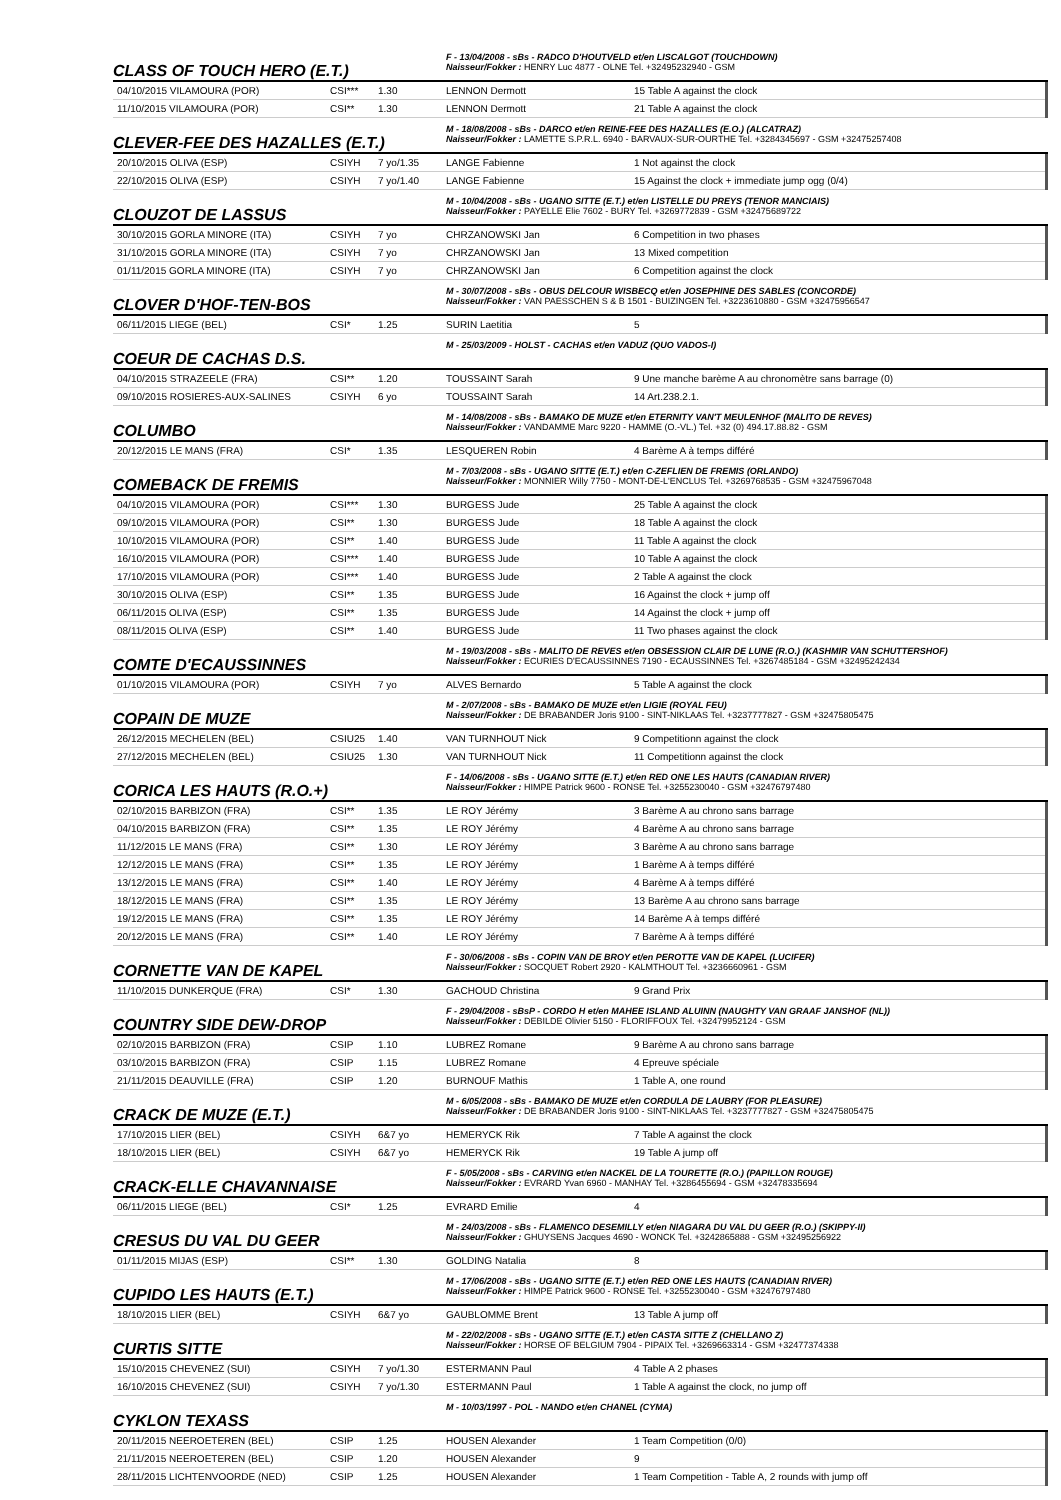CLASS OF TOUCH HERO (E.T.)
F - 13/04/2008 - sBs - RADCO D'HOUTVELD et/en LISCALGOT (TOUCHDOWN)
Naisseur/Fokker : HENRY Luc 4877 - OLNE Tel. +32495232940 - GSM
| 04/10/2015 VILAMOURA (POR) | CSI*** | 1.30 | LENNON Dermott | 15 Table A against the clock |
| 11/10/2015 VILAMOURA (POR) | CSI** | 1.30 | LENNON Dermott | 21 Table A against the clock |
CLEVER-FEE DES HAZALLES (E.T.)
M - 18/08/2008 - sBs - DARCO et/en REINE-FEE DES HAZALLES (E.O.) (ALCATRAZ)
Naisseur/Fokker : LAMETTE S.P.R.L. 6940 - BARVAUX-SUR-OURTHE Tel. +3284345697 - GSM +32475257408
| 20/10/2015 OLIVA (ESP) | CSIYH | 7 yo/1.35 | LANGE Fabienne | 1 Not against the clock |
| 22/10/2015 OLIVA (ESP) | CSIYH | 7 yo/1.40 | LANGE Fabienne | 15 Against the clock + immediate jump ogg (0/4) |
CLOUZOT DE LASSUS
M - 10/04/2008 - sBs - UGANO SITTE (E.T.) et/en LISTELLE DU PREYS (TENOR MANCIAIS)
Naisseur/Fokker : PAYELLE Elie 7602 - BURY Tel. +3269772839 - GSM +32475689722
| 30/10/2015 GORLA MINORE (ITA) | CSIYH | 7 yo | CHRZANOWSKI Jan | 6 Competition in two phases |
| 31/10/2015 GORLA MINORE (ITA) | CSIYH | 7 yo | CHRZANOWSKI Jan | 13 Mixed competition |
| 01/11/2015 GORLA MINORE (ITA) | CSIYH | 7 yo | CHRZANOWSKI Jan | 6 Competition against the clock |
CLOVER D'HOF-TEN-BOS
M - 30/07/2008 - sBs - OBUS DELCOUR WISBECQ et/en JOSEPHINE DES SABLES (CONCORDE)
Naisseur/Fokker : VAN PAESSCHEN S & B 1501 - BUIZINGEN Tel. +3223610880 - GSM +32475956547
| 06/11/2015 LIEGE (BEL) | CSI* | 1.25 | SURIN Laetitia | 5 |
COEUR DE CACHAS D.S.
M - 25/03/2009 - HOLST - CACHAS et/en VADUZ (QUO VADOS-I)
| 04/10/2015 STRAZEELE (FRA) | CSI** | 1.20 | TOUSSAINT Sarah | 9 Une manche barème A au chronomètre sans barrage (0) |
| 09/10/2015 ROSIERES-AUX-SALINES | CSIYH | 6 yo | TOUSSAINT Sarah | 14 Art.238.2.1. |
COLUMBO
M - 14/08/2008 - sBs - BAMAKO DE MUZE et/en ETERNITY VAN'T MEULENHOF (MALITO DE REVES)
Naisseur/Fokker : VANDAMME Marc 9220 - HAMME (O.-VL.) Tel. +32 (0) 494.17.88.82 - GSM
| 20/12/2015 LE MANS (FRA) | CSI* | 1.35 | LESQUEREN Robin | 4 Barème A à temps différé |
COMEBACK DE FREMIS
M - 7/03/2008 - sBs - UGANO SITTE (E.T.) et/en C-ZEFLIEN DE FREMIS (ORLANDO)
Naisseur/Fokker : MONNIER Willy 7750 - MONT-DE-L'ENCLUS Tel. +3269768535 - GSM +32475967048
| 04/10/2015 VILAMOURA (POR) | CSI*** | 1.30 | BURGESS Jude | 25 Table A against the clock |
| 09/10/2015 VILAMOURA (POR) | CSI** | 1.30 | BURGESS Jude | 18 Table A against the clock |
| 10/10/2015 VILAMOURA (POR) | CSI** | 1.40 | BURGESS Jude | 11 Table A against the clock |
| 16/10/2015 VILAMOURA (POR) | CSI*** | 1.40 | BURGESS Jude | 10 Table A against the clock |
| 17/10/2015 VILAMOURA (POR) | CSI*** | 1.40 | BURGESS Jude | 2 Table A against the clock |
| 30/10/2015 OLIVA (ESP) | CSI** | 1.35 | BURGESS Jude | 16 Against the clock + jump off |
| 06/11/2015 OLIVA (ESP) | CSI** | 1.35 | BURGESS Jude | 14 Against the clock + jump off |
| 08/11/2015 OLIVA (ESP) | CSI** | 1.40 | BURGESS Jude | 11 Two phases against the clock |
COMTE D'ECAUSSINNES
M - 19/03/2008 - sBs - MALITO DE REVES et/en OBSESSION CLAIR DE LUNE (R.O.) (KASHMIR VAN SCHUTTERSHOF)
Naisseur/Fokker : ECURIES D'ECAUSSINNES 7190 - ECAUSSINNES Tel. +3267485184 - GSM +32495242434
| 01/10/2015 VILAMOURA (POR) | CSIYH | 7 yo | ALVES Bernardo | 5 Table A against the clock |
COPAIN DE MUZE
M - 2/07/2008 - sBs - BAMAKO DE MUZE et/en LIGIE (ROYAL FEU)
Naisseur/Fokker : DE BRABANDER Joris 9100 - SINT-NIKLAAS Tel. +3237777827 - GSM +32475805475
| 26/12/2015 MECHELEN (BEL) | CSIU25 | 1.40 | VAN TURNHOUT Nick | 9 Competitionn against the clock |
| 27/12/2015 MECHELEN (BEL) | CSIU25 | 1.30 | VAN TURNHOUT Nick | 11 Competitionn against the clock |
CORICA LES HAUTS (R.O.+)
F - 14/06/2008 - sBs - UGANO SITTE (E.T.) et/en RED ONE LES HAUTS (CANADIAN RIVER)
Naisseur/Fokker : HIMPE Patrick 9600 - RONSE Tel. +3255230040 - GSM +32476797480
| 02/10/2015 BARBIZON (FRA) | CSI** | 1.35 | LE ROY Jérémy | 3 Barème A au chrono sans barrage |
| 04/10/2015 BARBIZON (FRA) | CSI** | 1.35 | LE ROY Jérémy | 4 Barème A au chrono sans barrage |
| 11/12/2015 LE MANS (FRA) | CSI** | 1.30 | LE ROY Jérémy | 3 Barème A au chrono sans barrage |
| 12/12/2015 LE MANS (FRA) | CSI** | 1.35 | LE ROY Jérémy | 1 Barème A à temps différé |
| 13/12/2015 LE MANS (FRA) | CSI** | 1.40 | LE ROY Jérémy | 4 Barème A à temps différé |
| 18/12/2015 LE MANS (FRA) | CSI** | 1.35 | LE ROY Jérémy | 13 Barème A au chrono sans barrage |
| 19/12/2015 LE MANS (FRA) | CSI** | 1.35 | LE ROY Jérémy | 14 Barème A à temps différé |
| 20/12/2015 LE MANS (FRA) | CSI** | 1.40 | LE ROY Jérémy | 7 Barème A à temps différé |
CORNETTE VAN DE KAPEL
F - 30/06/2008 - sBs - COPIN VAN DE BROY et/en PEROTTE VAN DE KAPEL (LUCIFER)
Naisseur/Fokker : SOCQUET Robert 2920 - KALMTHOUT Tel. +3236660961 - GSM
| 11/10/2015 DUNKERQUE (FRA) | CSI* | 1.30 | GACHOUD Christina | 9 Grand Prix |
COUNTRY SIDE DEW-DROP
F - 29/04/2008 - sBsP - CORDO H et/en MAHEE ISLAND ALUINN (NAUGHTY VAN GRAAF JANSHOF (NL))
Naisseur/Fokker : DEBILDE Olivier 5150 - FLORIFFOUX Tel. +32479952124 - GSM
| 02/10/2015 BARBIZON (FRA) | CSIP | 1.10 | LUBREZ Romane | 9 Barème A au chrono sans barrage |
| 03/10/2015 BARBIZON (FRA) | CSIP | 1.15 | LUBREZ Romane | 4 Epreuve spéciale |
| 21/11/2015 DEAUVILLE (FRA) | CSIP | 1.20 | BURNOUF Mathis | 1 Table A, one round |
CRACK DE MUZE (E.T.)
M - 6/05/2008 - sBs - BAMAKO DE MUZE et/en CORDULA DE LAUBRY (FOR PLEASURE)
Naisseur/Fokker : DE BRABANDER Joris 9100 - SINT-NIKLAAS Tel. +3237777827 - GSM +32475805475
| 17/10/2015 LIER (BEL) | CSIYH | 6&7 yo | HEMERYCK Rik | 7 Table A against the clock |
| 18/10/2015 LIER (BEL) | CSIYH | 6&7 yo | HEMERYCK Rik | 19 Table A jump off |
CRACK-ELLE CHAVANNAISE
F - 5/05/2008 - sBs - CARVING et/en NACKEL DE LA TOURETTE (R.O.) (PAPILLON ROUGE)
Naisseur/Fokker : EVRARD Yvan 6960 - MANHAY Tel. +3286455694 - GSM +32478335694
| 06/11/2015 LIEGE (BEL) | CSI* | 1.25 | EVRARD Emilie | 4 |
CRESUS DU VAL DU GEER
M - 24/03/2008 - sBs - FLAMENCO DESEMILLY et/en NIAGARA DU VAL DU GEER (R.O.) (SKIPPY-II)
Naisseur/Fokker : GHUYSENS Jacques 4690 - WONCK Tel. +3242865888 - GSM +32495256922
| 01/11/2015 MIJAS (ESP) | CSI** | 1.30 | GOLDING Natalia | 8 |
CUPIDO LES HAUTS (E.T.)
M - 17/06/2008 - sBs - UGANO SITTE (E.T.) et/en RED ONE LES HAUTS (CANADIAN RIVER)
Naisseur/Fokker : HIMPE Patrick 9600 - RONSE Tel. +3255230040 - GSM +32476797480
| 18/10/2015 LIER (BEL) | CSIYH | 6&7 yo | GAUBLOMME Brent | 13 Table A jump off |
CURTIS SITTE
M - 22/02/2008 - sBs - UGANO SITTE (E.T.) et/en CASTA SITTE Z (CHELLANO Z)
Naisseur/Fokker : HORSE OF BELGIUM 7904 - PIPAIX Tel. +3269663314 - GSM +32477374338
| 15/10/2015 CHEVENEZ (SUI) | CSIYH | 7 yo/1.30 | ESTERMANN Paul | 4 Table A 2 phases |
| 16/10/2015 CHEVENEZ (SUI) | CSIYH | 7 yo/1.30 | ESTERMANN Paul | 1 Table A against the clock, no jump off |
CYKLON TEXASS
M - 10/03/1997 - POL - NANDO et/en CHANEL (CYMA)
| 20/11/2015 NEEROETEREN (BEL) | CSIP | 1.25 | HOUSEN Alexander | 1 Team Competition (0/0) |
| 21/11/2015 NEEROETEREN (BEL) | CSIP | 1.20 | HOUSEN Alexander | 9 |
| 28/11/2015 LICHTENVOORDE (NED) | CSIP | 1.25 | HOUSEN Alexander | 1 Team Competition - Table A, 2 rounds with jump off |